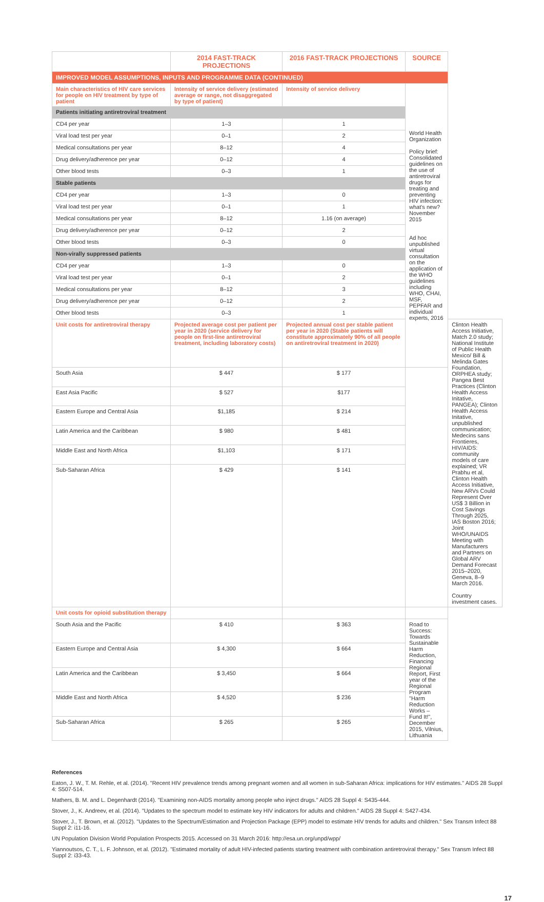| | 2014 FAST-TRACK PROJECTIONS | 2016 FAST-TRACK PROJECTIONS | SOURCE | |
| --- | --- | --- | --- | --- |
| IMPROVED MODEL ASSUMPTIONS, INPUTS AND PROGRAMME DATA (CONTINUED) | | | | |
| Main characteristics of HIV care services for people on HIV treatment by type of patient | Intensity of service delivery (estimated average or range, not disaggregated by type of patient) | Intensity of service delivery | World Health Organization Policy brief: Consolidated guidelines on the use of antiretroviral drugs for treating and preventing HIV infection: what's new? November 2015 Ad hoc unpublished virtual consultation on the application of the WHO guidelines including WHO, CHAI, MSF, PEPFAR and individual experts, 2016 | |
| Patients initiating antiretroviral treatment | | | | |
| CD4 per year | 1–3 | 1 | | |
| Viral load test per year | 0–1 | 2 | | |
| Medical consultations per year | 8–12 | 4 | | |
| Drug delivery/adherence per year | 0–12 | 4 | | |
| Other blood tests | 0–3 | 1 | | |
| Stable patients | | | | |
| CD4 per year | 1–3 | 0 | | |
| Viral load test per year | 0–1 | 1 | | |
| Medical consultations per year | 8–12 | 1.16 (on average) | | |
| Drug delivery/adherence per year | 0–12 | 2 | | |
| Other blood tests | 0–3 | 0 | | |
| Non-virally suppressed patients | | | | |
| CD4 per year | 1–3 | 0 | | |
| Viral load test per year | 0–1 | 2 | | |
| Medical consultations per year | 8–12 | 3 | | |
| Drug delivery/adherence per year | 0–12 | 2 | | |
| Other blood tests | 0–3 | 1 | | |
| Unit costs for antiretroviral therapy | Projected average cost per patient per year in 2020 (service delivery for people on first-line antiretroviral treatment, including laboratory costs) | Projected annual cost per stable patient per year in 2020 (Stable patients will constitute approximately 90% of all people on antiretroviral treatment in 2020) | | Clinton Health Access Initiative, Match 2.0 study; National Institute of Public Health Mexico/ Bill & Melinda Gates Foundation, ORPHEA study; Pangea Best Practices (Clinton Health Access Initative, PANGEA); Clinton Health Access Initative, unpublished communication; Medecins sans Frontieres, HIV/AIDS: community models of care explained; VR Prabhu et al, Clinton Health Access Initiative, New ARVs Could Represent Over US$ 3 Billion in Cost Savings Through 2025, IAS Boston 2016; Joint WHO/UNAIDS Meeting with Manufacturers and Partners on Global ARV Demand Forecast 2015–2020, Geneva, 8–9 March 2016. Country investment cases. |
| South Asia | $ 447 | $ 177 | | |
| East Asia Pacific | $ 527 | $177 | | |
| Eastern Europe and Central Asia | $1,185 | $ 214 | | |
| Latin America and the Caribbean | $ 980 | $ 481 | | |
| Middle East and North Africa | $1,103 | $ 171 | | |
| Sub-Saharan Africa | $ 429 | $ 141 | | |
| Unit costs for opioid substitution therapy | | | | |
| South Asia and the Pacific | $ 410 | $ 363 | Road to Success: Towards Sustainable Harm Reduction, Financing Regional Report, First year of the Regional Program "Harm Reduction Works – Fund It!", December 2015, Vilnius, Lithuania | |
| Eastern Europe and Central Asia | $ 4,300 | $ 664 | | |
| Latin America and the Caribbean | $ 3,450 | $ 664 | | |
| Middle East and North Africa | $ 4,520 | $ 236 | | |
| Sub-Saharan Africa | $ 265 | $ 265 | | |
References
Eaton, J. W., T. M. Rehle, et al. (2014). "Recent HIV prevalence trends among pregnant women and all women in sub-Saharan Africa: implications for HIV estimates." AIDS 28 Suppl 4: S507-514.
Mathers, B. M. and L. Degenhardt (2014). "Examining non-AIDS mortality among people who inject drugs." AIDS 28 Suppl 4: S435-444.
Stover, J., K. Andreev, et al. (2014). "Updates to the spectrum model to estimate key HIV indicators for adults and children." AIDS 28 Suppl 4: S427-434.
Stover, J., T. Brown, et al. (2012). "Updates to the Spectrum/Estimation and Projection Package (EPP) model to estimate HIV trends for adults and children." Sex Transm Infect 88 Suppl 2: i11-16.
UN Population Division World Population Prospects 2015. Accessed on 31 March 2016: http://esa.un.org/unpd/wpp/
Yiannoutsos, C. T., L. F. Johnson, et al. (2012). "Estimated mortality of adult HIV-infected patients starting treatment with combination antiretroviral therapy." Sex Transm Infect 88 Suppl 2: i33-43.
17